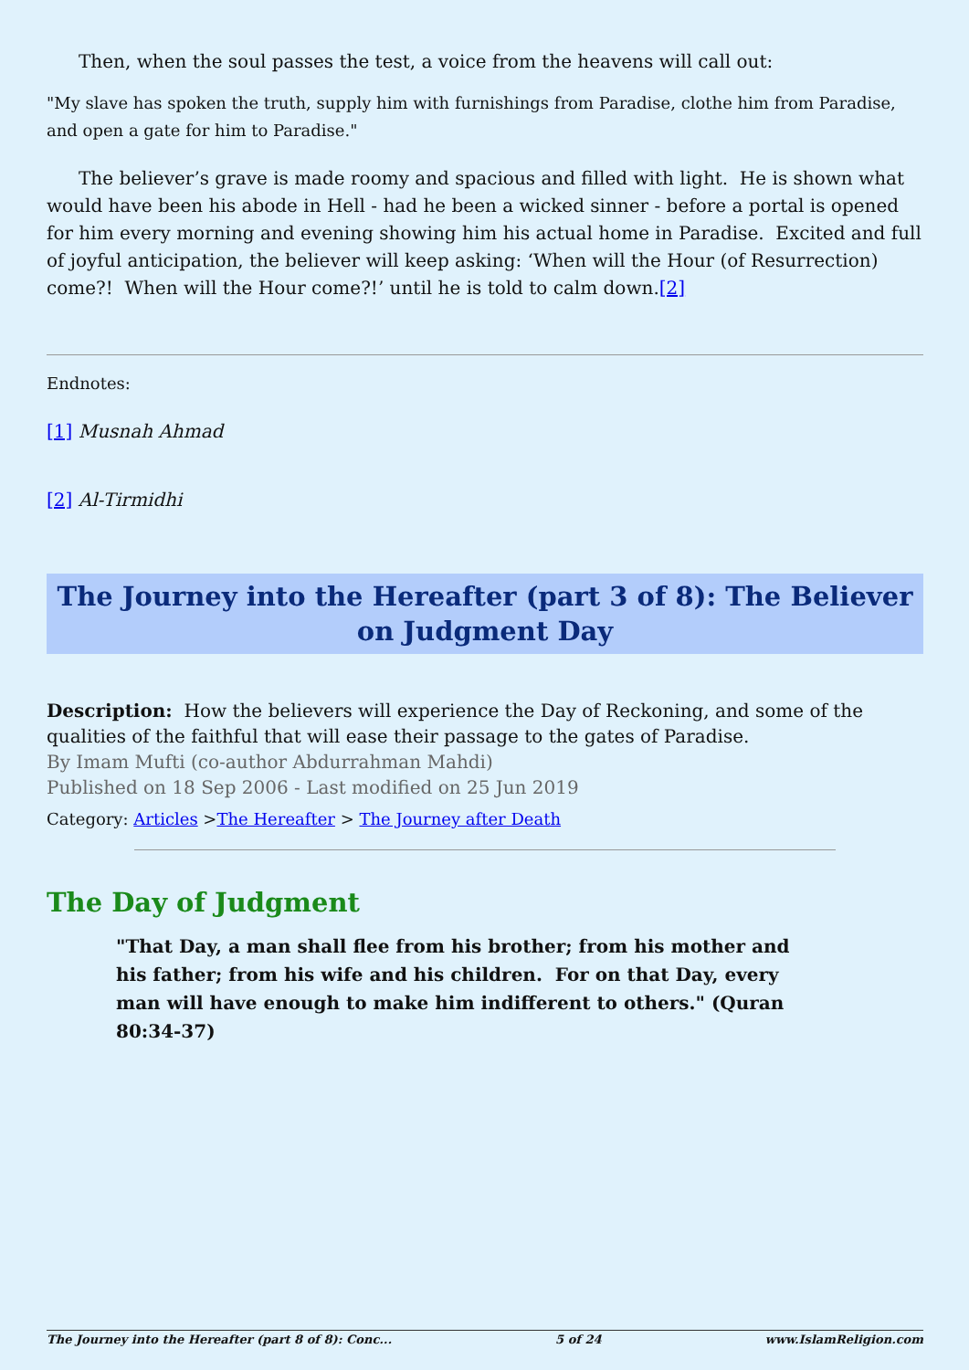Then, when the soul passes the test, a voice from the heavens will call out:
"My slave has spoken the truth, supply him with furnishings from Paradise, clothe him from Paradise, and open a gate for him to Paradise."
The believer’s grave is made roomy and spacious and filled with light. He is shown what would have been his abode in Hell - had he been a wicked sinner - before a portal is opened for him every morning and evening showing him his actual home in Paradise. Excited and full of joyful anticipation, the believer will keep asking: ‘When will the Hour (of Resurrection) come?! When will the Hour come?!’ until he is told to calm down.[2]
Endnotes:
[1] Musnah Ahmad
[2] Al-Tirmidhi
The Journey into the Hereafter (part 3 of 8): The Believer on Judgment Day
Description: How the believers will experience the Day of Reckoning, and some of the qualities of the faithful that will ease their passage to the gates of Paradise.
By Imam Mufti (co-author Abdurrahman Mahdi)
Published on 18 Sep 2006 - Last modified on 25 Jun 2019
Category: Articles >The Hereafter > The Journey after Death
The Day of Judgment
"That Day, a man shall flee from his brother; from his mother and his father; from his wife and his children. For on that Day, every man will have enough to make him indifferent to others." (Quran 80:34-37)
The Journey into the Hereafter (part 8 of 8): Conc... 5 of 24 www.IslamReligion.com